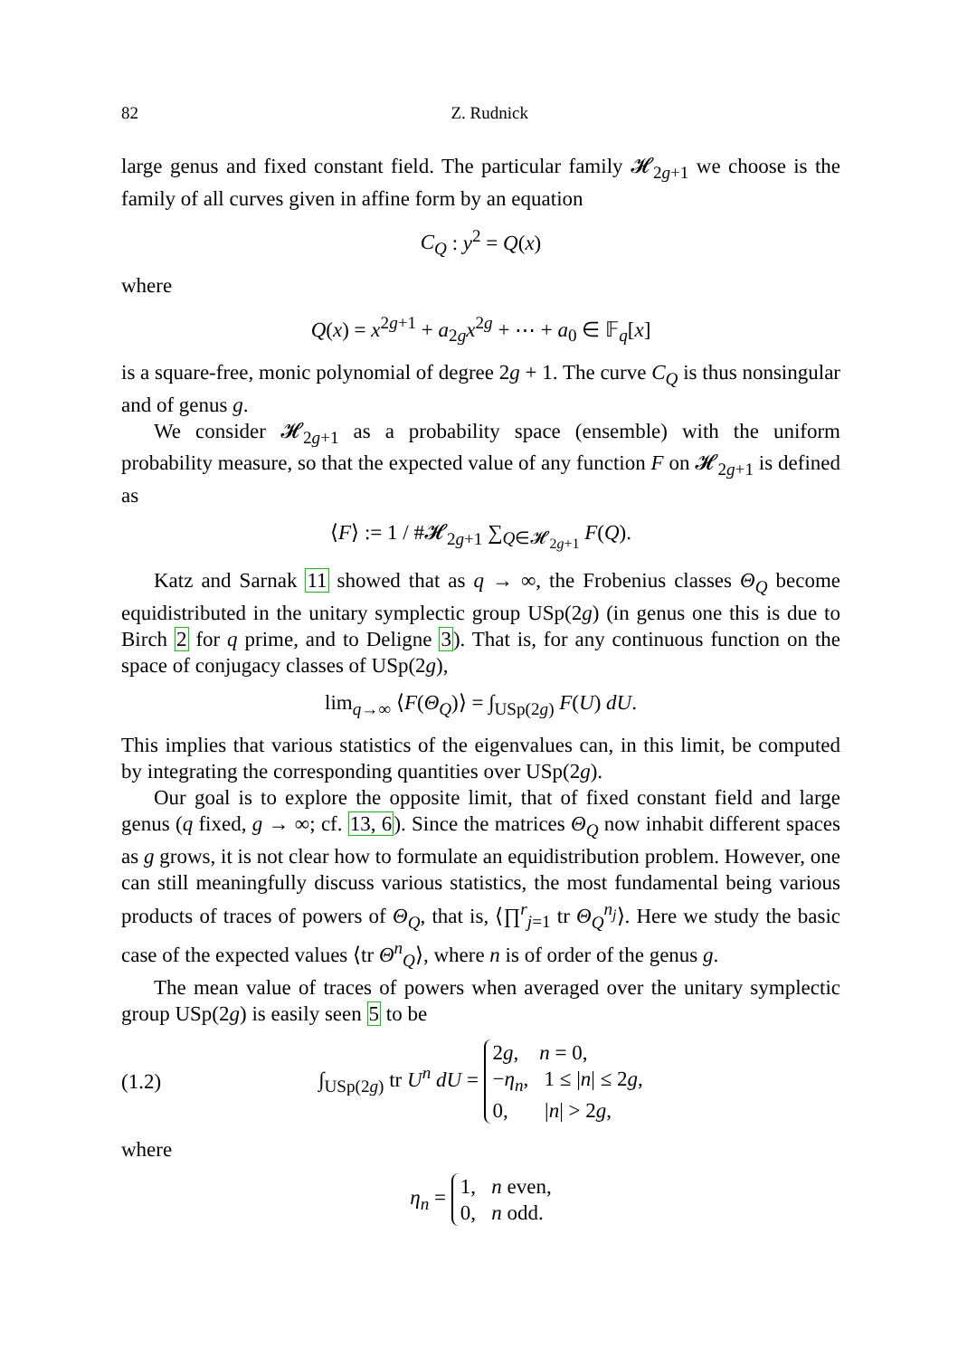82 Z. Rudnick
large genus and fixed constant field. The particular family 𝓗<sub>2g+1</sub> we choose is the family of all curves given in affine form by an equation
C<sub>Q</sub> : y<sup>2</sup> = Q(x)
where
Q(x) = x<sup>2g+1</sup> + a<sub>2g</sub>x<sup>2g</sup> + ⋯ + a<sub>0</sub> ∈ 𝔽<sub>q</sub>[x]
is a square-free, monic polynomial of degree 2g + 1. The curve C<sub>Q</sub> is thus nonsingular and of genus g.
We consider 𝓗<sub>2g+1</sub> as a probability space (ensemble) with the uniform probability measure, so that the expected value of any function F on 𝓗<sub>2g+1</sub> is defined as
⟨F⟩ := 1 / #𝓗<sub>2g+1</sub> ∑<sub>Q∈𝓗<sub>2g+1</sub></sub> F(Q).
Katz and Sarnak 11 showed that as q → ∞, the Frobenius classes Θ<sub>Q</sub> become equidistributed in the unitary symplectic group USp(2g) (in genus one this is due to Birch 2 for q prime, and to Deligne 3). That is, for any continuous function on the space of conjugacy classes of USp(2g),
lim<sub>q→∞</sub> ⟨F(Θ<sub>Q</sub>)⟩ = ∫<sub>USp(2g)</sub> F(U) dU.
This implies that various statistics of the eigenvalues can, in this limit, be computed by integrating the corresponding quantities over USp(2g).
Our goal is to explore the opposite limit, that of fixed constant field and large genus (q fixed, g → ∞; cf. 13, 6). Since the matrices Θ<sub>Q</sub> now inhabit different spaces as g grows, it is not clear how to formulate an equidistribution problem. However, one can still meaningfully discuss various statistics, the most fundamental being various products of traces of powers of Θ<sub>Q</sub>, that is, ⟨∏<sup>r</sup><sub>j=1</sub> tr Θ<sub>Q</sub><sup>n<sub>j</sub></sup>⟩. Here we study the basic case of the expected values ⟨tr Θ<sup>n</sup><sub>Q</sub>⟩, where n is of order of the genus g.
The mean value of traces of powers when averaged over the unitary symplectic group USp(2g) is easily seen 5 to be
(1.2) ∫<sub>USp(2g)</sub> tr U<sup>n</sup> dU = 2g, n = 0,
−η<sub>n</sub>, 1 ≤ |n| ≤ 2g,
0, |n| > 2g,
where
η<sub>n</sub> = 1, n even,
0, n odd.